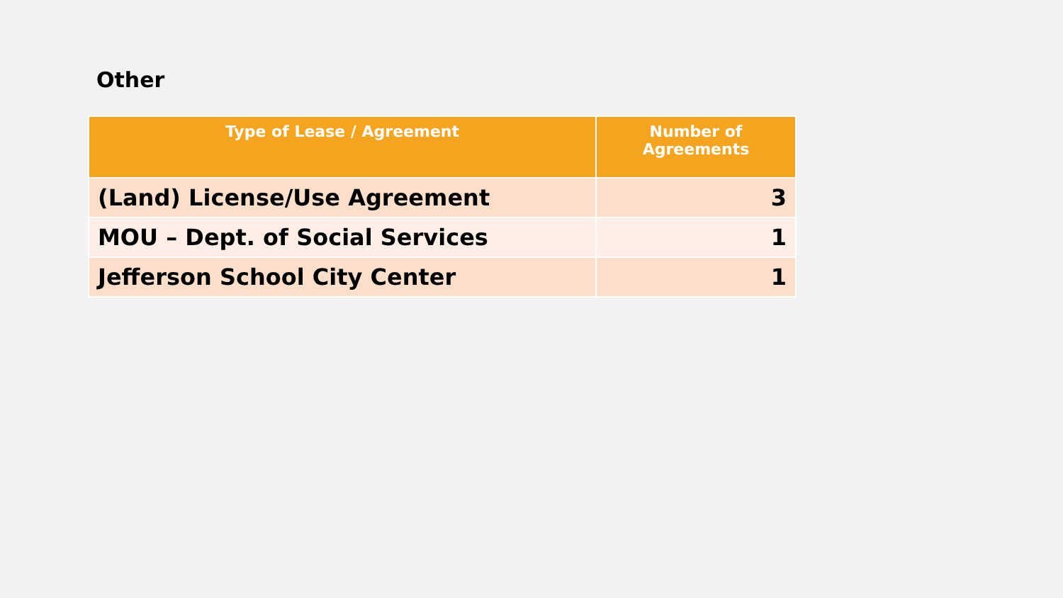Other
| Type of Lease / Agreement | Number of Agreements |
| --- | --- |
| (Land) License/Use Agreement | 3 |
| MOU – Dept. of Social Services | 1 |
| Jefferson School City Center | 1 |